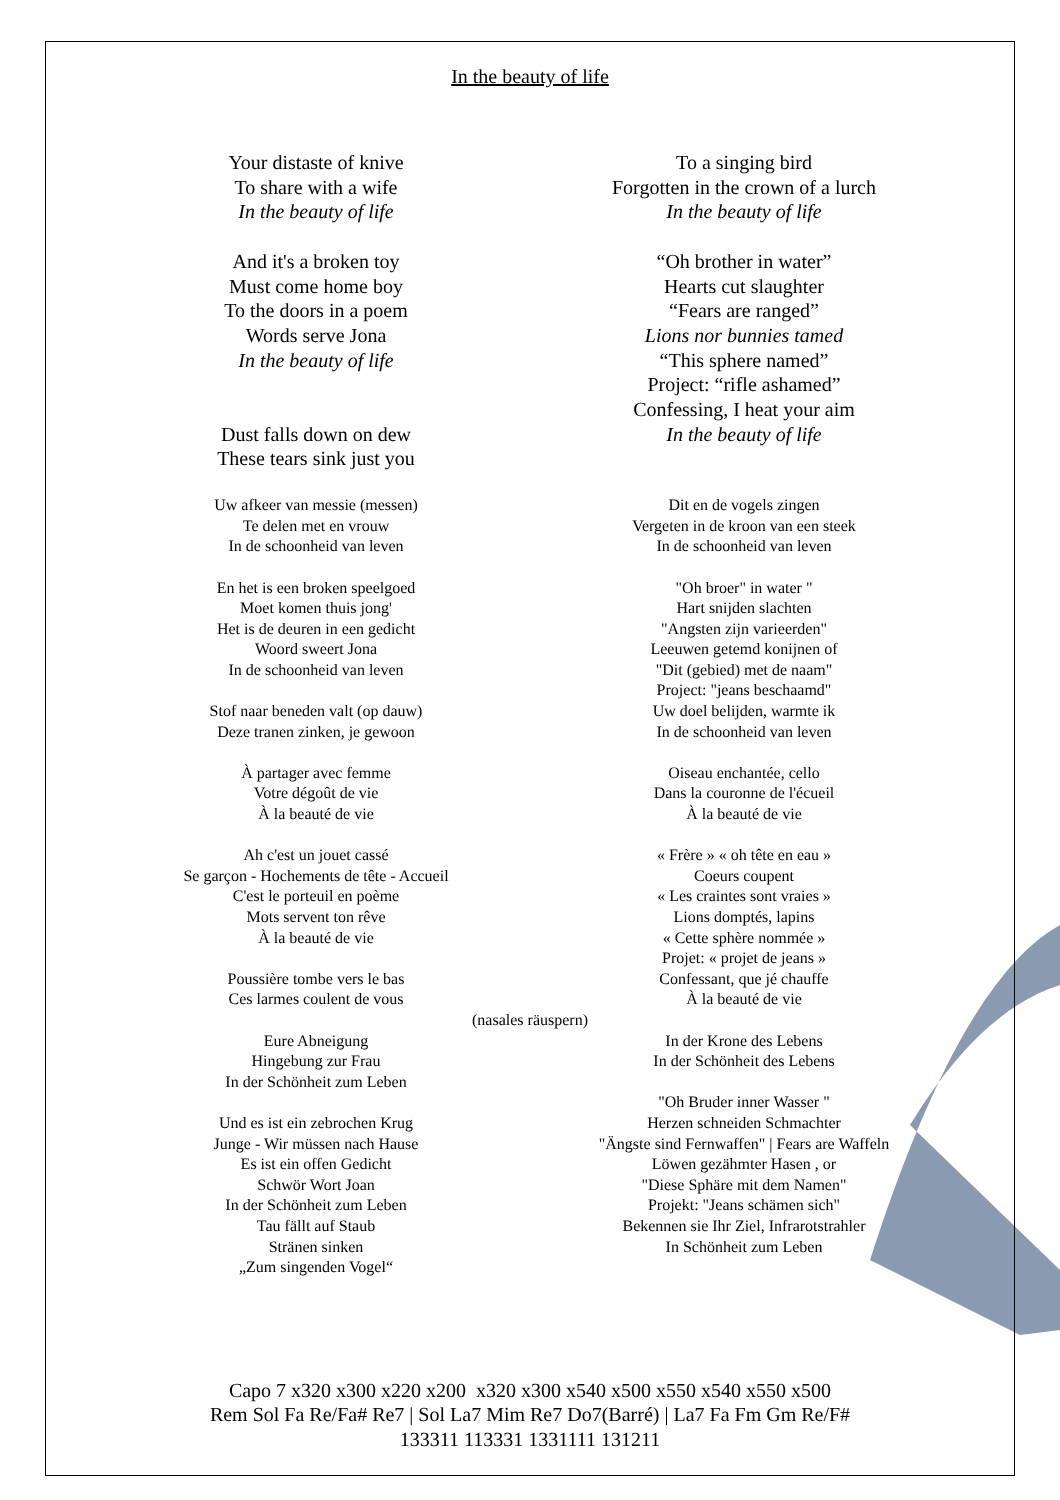In the beauty of life
Your distaste of knive
To share with a wife
In the beauty of life
And it's a broken toy
Must come home boy
To the doors in a poem
Words serve Jona
In the beauty of life
Dust falls down on dew
These tears sink just you
To a singing bird
Forgotten in the crown of a lurch
In the beauty of life
“Oh brother in water”
Hearts cut slaughter
“Fears are ranged”
Lions nor bunnies tamed
“This sphere named”
Project: “rifle ashamed”
Confessing, I heat your aim
In the beauty of life
Uw afkeer van messie (messen)
Te delen met en vrouw
In de schoonheid van leven
En het is een broken speelgoed
Moet komen thuis jong'
Het is de deuren in een gedicht
Woord sweert Jona
In de schoonheid van leven
Stof naar beneden valt (op dauw)
Deze tranen zinken, je gewoon
À partager avec femme
Votre dégoût de vie
À la beauté de vie
Ah c'est un jouet cassé
Se garçon - Hochements de tête - Accueil
C'est le porteuil en poème
Mots servent ton rêve
À la beauté de vie
Poussière tombe vers le bas
Ces larmes coulent de vous
Dit en de vogels zingen
Vergeten in de kroon van een steek
In de schoonheid van leven
"Oh broer" in water "
Hart snijden slachten
"Angsten zijn varieerden"
Leeuwen getemd konijnen of
"Dit (gebied) met de naam"
Project: "jeans beschaamd"
Uw doel belijden, warmte ik
In de schoonheid van leven
Oiseau enchantée, cello
Dans la couronne de l'écueil
À la beauté de vie
« Frère » « oh tête en eau »
Coeurs coupent
« Les craintes sont vraies »
Lions domptés, lapins
« Cette sphère nommée »
Projet: « projet de jeans »
Confessant, que jé chauffe
À la beauté de vie
(nasales räuspern)
Eure Abneigung
Hingebung zur Frau
In der Schönheit zum Leben
Und es ist ein zebrochen Krug
Junge - Wir müssen nach Hause
Es ist ein offen Gedicht
Schwör Wort Joan
In der Schönheit zum Leben
Tau fällt auf Staub
Stränen sinken
„Zum singenden Vogel“
In der Krone des Lebens
In der Schönheit des Lebens
"Oh Bruder inner Wasser "
Herzen schneiden Schmachter
"Ängste sind Fernwaffen" | Fears are Waffeln
Löwen gezähmter Hasen , or
"Diese Sphäre mit dem Namen"
Projekt: "Jeans schämen sich"
Bekennen sie Ihr Ziel, Infrarotstrahler
In Schönheit zum Leben
Capo 7 x320 x300 x220 x200 x320 x300 x540 x500 x550 x540 x550 x500
Rem Sol Fa Re/Fa# Re7 | Sol La7 Mim Re7 Do7(Barré) | La7 Fa Fm Gm Re/F#
133311 113331 1331111 131211